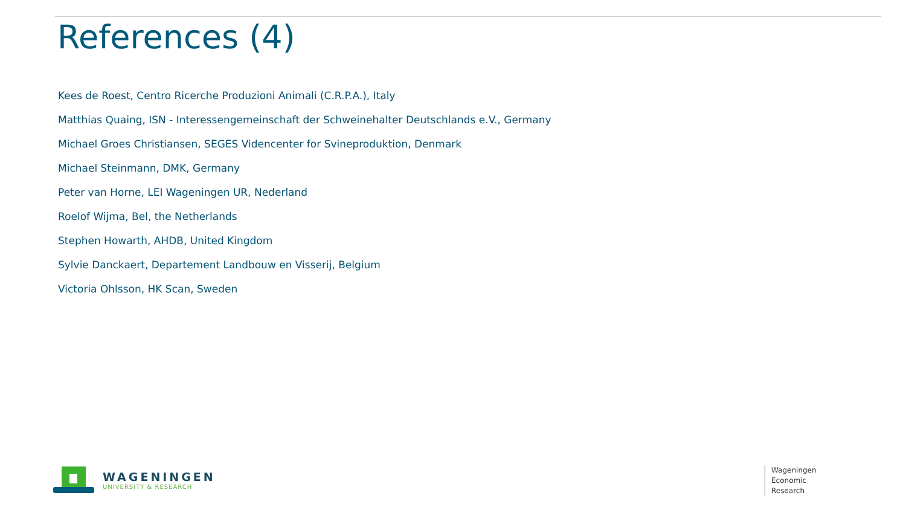References (4)
Kees de Roest, Centro Ricerche Produzioni Animali (C.R.P.A.), Italy
Matthias Quaing, ISN - Interessengemeinschaft der Schweinehalter Deutschlands e.V., Germany
Michael Groes Christiansen, SEGES Videncenter for Svineproduktion, Denmark
Michael Steinmann, DMK, Germany
Peter van Horne, LEI Wageningen UR, Nederland
Roelof Wijma, Bel, the Netherlands
Stephen Howarth, AHDB, United Kingdom
Sylvie Danckaert, Departement Landbouw en Visserij, Belgium
Victoria Ohlsson, HK Scan, Sweden
WAGENINGEN
UNIVERSITY & RESEARCH
Wageningen
Economic
Research